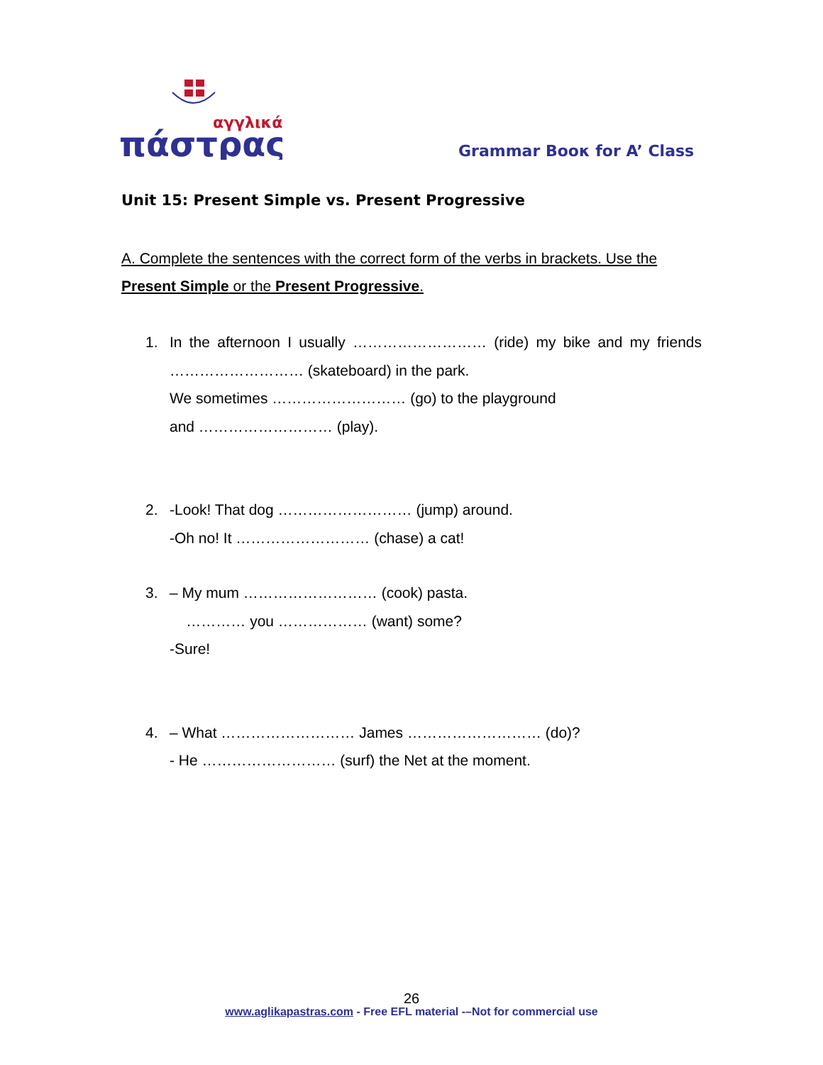αγγλικά
πάστρας
Grammar Boοκ for A’ Class
Unit 15: Present Simple vs. Present Progressive
A. Complete the sentences with the correct form of the verbs in brackets. Use the Present Simple or the Present Progressive.
1. In the afternoon I usually ……………………… (ride) my bike and my friends ……………………… (skateboard) in the park.
We sometimes ……………………… (go) to the playground
and ……………………… (play).
2. -Look! That dog ……………………… (jump) around.
-Oh no! It ……………………… (chase) a cat!
3. – My mum ……………………… (cook) pasta.
………… you ……………… (want) some?
-Sure!
4. – What ……………………… James ……………………… (do)?
- He ……………………… (surf) the Net at the moment.
26
www.aglikapastras.com - Free EFL material -–Not for commercial use